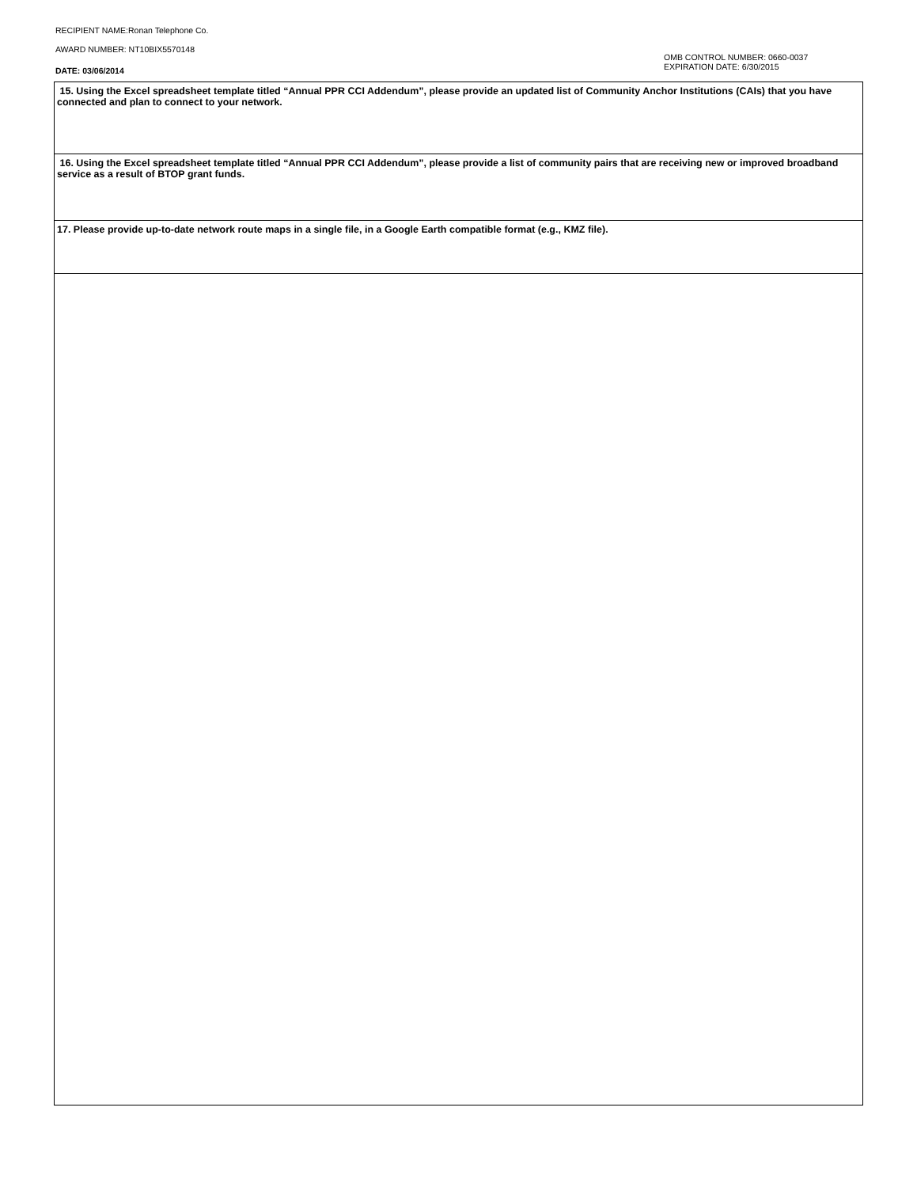RECIPIENT NAME:Ronan Telephone Co.
AWARD NUMBER: NT10BIX5570148
OMB CONTROL NUMBER: 0660-0037
EXPIRATION DATE: 6/30/2015
DATE: 03/06/2014
15. Using the Excel spreadsheet template titled “Annual PPR CCI Addendum”, please provide an updated list of Community Anchor Institutions (CAIs) that you have connected and plan to connect to your network.
16. Using the Excel spreadsheet template titled “Annual PPR CCI Addendum”, please provide a list of community pairs that are receiving new or improved broadband service as a result of BTOP grant funds.
17. Please provide up-to-date network route maps in a single file, in a Google Earth compatible format (e.g., KMZ file).